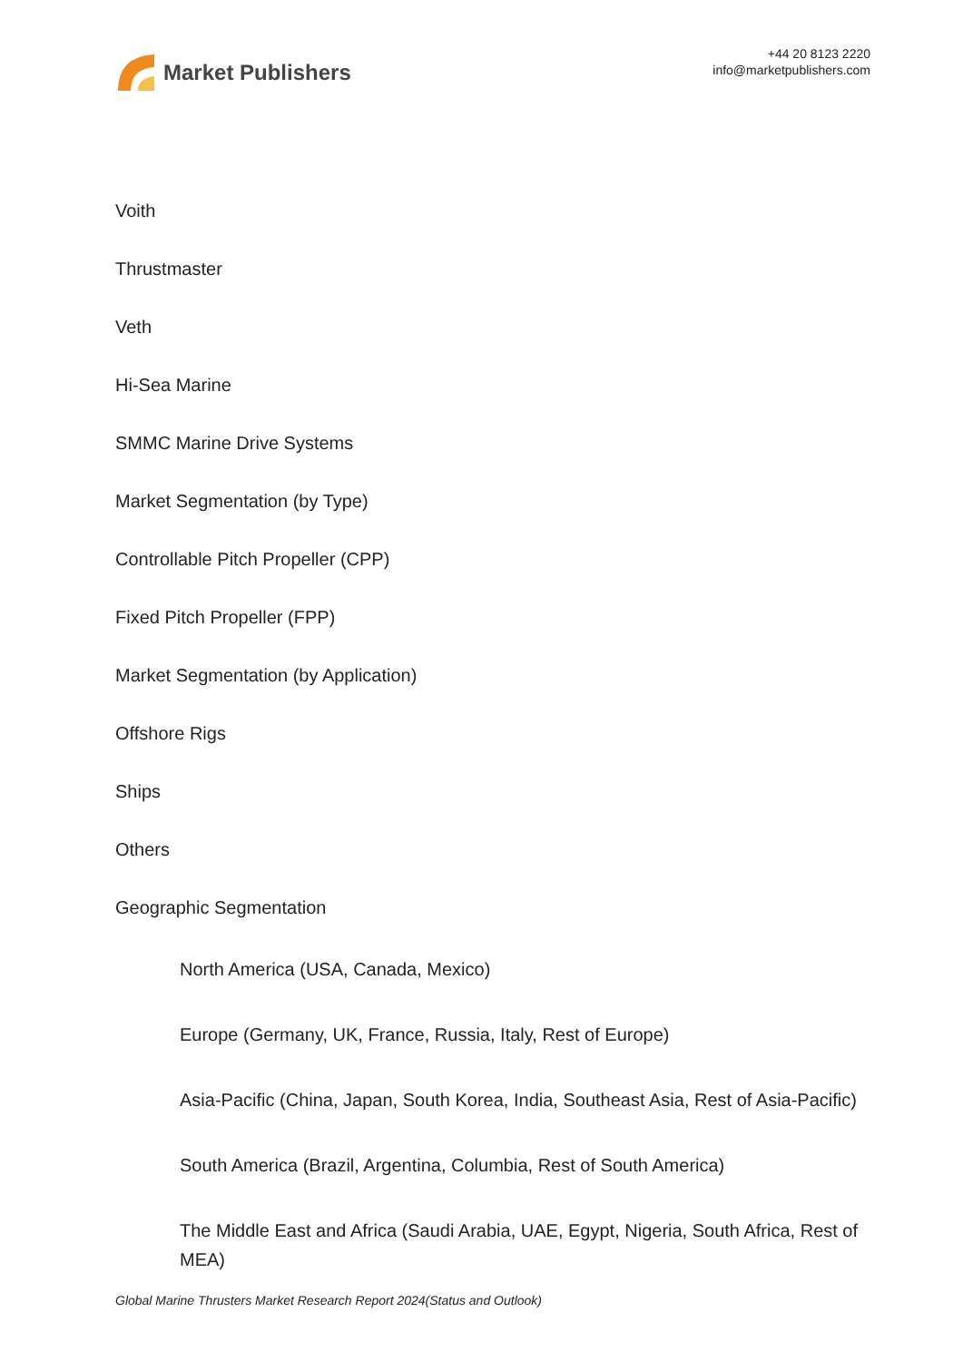Market Publishers
+44 20 8123 2220
info@marketpublishers.com
Voith
Thrustmaster
Veth
Hi-Sea Marine
SMMC Marine Drive Systems
Market Segmentation (by Type)
Controllable Pitch Propeller (CPP)
Fixed Pitch Propeller (FPP)
Market Segmentation (by Application)
Offshore Rigs
Ships
Others
Geographic Segmentation
North America (USA, Canada, Mexico)
Europe (Germany, UK, France, Russia, Italy, Rest of Europe)
Asia-Pacific (China, Japan, South Korea, India, Southeast Asia, Rest of Asia-Pacific)
South America (Brazil, Argentina, Columbia, Rest of South America)
The Middle East and Africa (Saudi Arabia, UAE, Egypt, Nigeria, South Africa, Rest of MEA)
Global Marine Thrusters Market Research Report 2024(Status and Outlook)